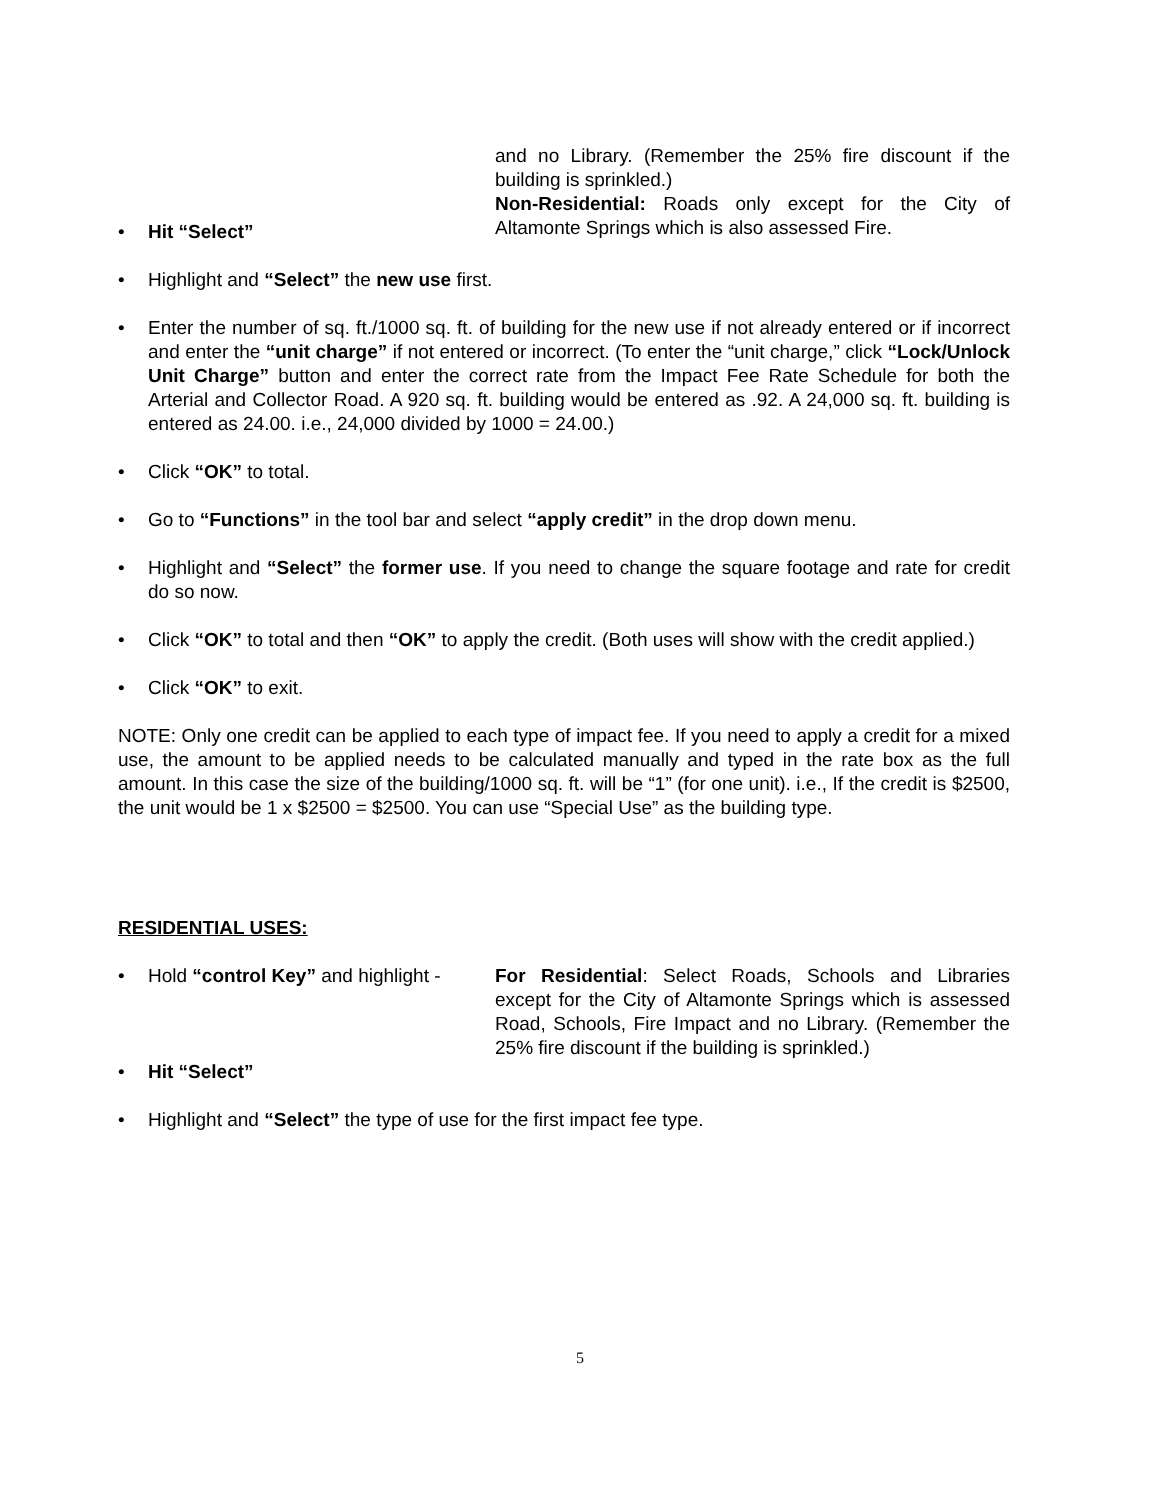and no Library. (Remember the 25% fire discount if the building is sprinkled.)
Non-Residential: Roads only except for the City of Altamonte Springs which is also assessed Fire.
• Hit “Select”
• Highlight and “Select” the new use first.
• Enter the number of sq. ft./1000 sq. ft. of building for the new use if not already entered or if incorrect and enter the “unit charge” if not entered or incorrect. (To enter the “unit charge,” click “Lock/Unlock Unit Charge” button and enter the correct rate from the Impact Fee Rate Schedule for both the Arterial and Collector Road. A 920 sq. ft. building would be entered as .92. A 24,000 sq. ft. building is entered as 24.00. i.e., 24,000 divided by 1000 = 24.00.)
• Click “OK” to total.
• Go to “Functions” in the tool bar and select “apply credit” in the drop down menu.
• Highlight and “Select” the former use. If you need to change the square footage and rate for credit do so now.
• Click “OK” to total and then “OK” to apply the credit. (Both uses will show with the credit applied.)
• Click “OK” to exit.
NOTE: Only one credit can be applied to each type of impact fee. If you need to apply a credit for a mixed use, the amount to be applied needs to be calculated manually and typed in the rate box as the full amount. In this case the size of the building/1000 sq. ft. will be “1” (for one unit). i.e., If the credit is $2500, the unit would be 1 x $2500 = $2500. You can use “Special Use” as the building type.
RESIDENTIAL USES:
• Hold “control Key” and highlight - For Residential: Select Roads, Schools and Libraries except for the City of Altamonte Springs which is assessed Road, Schools, Fire Impact and no Library. (Remember the 25% fire discount if the building is sprinkled.)
• Hit “Select”
• Highlight and “Select” the type of use for the first impact fee type.
5